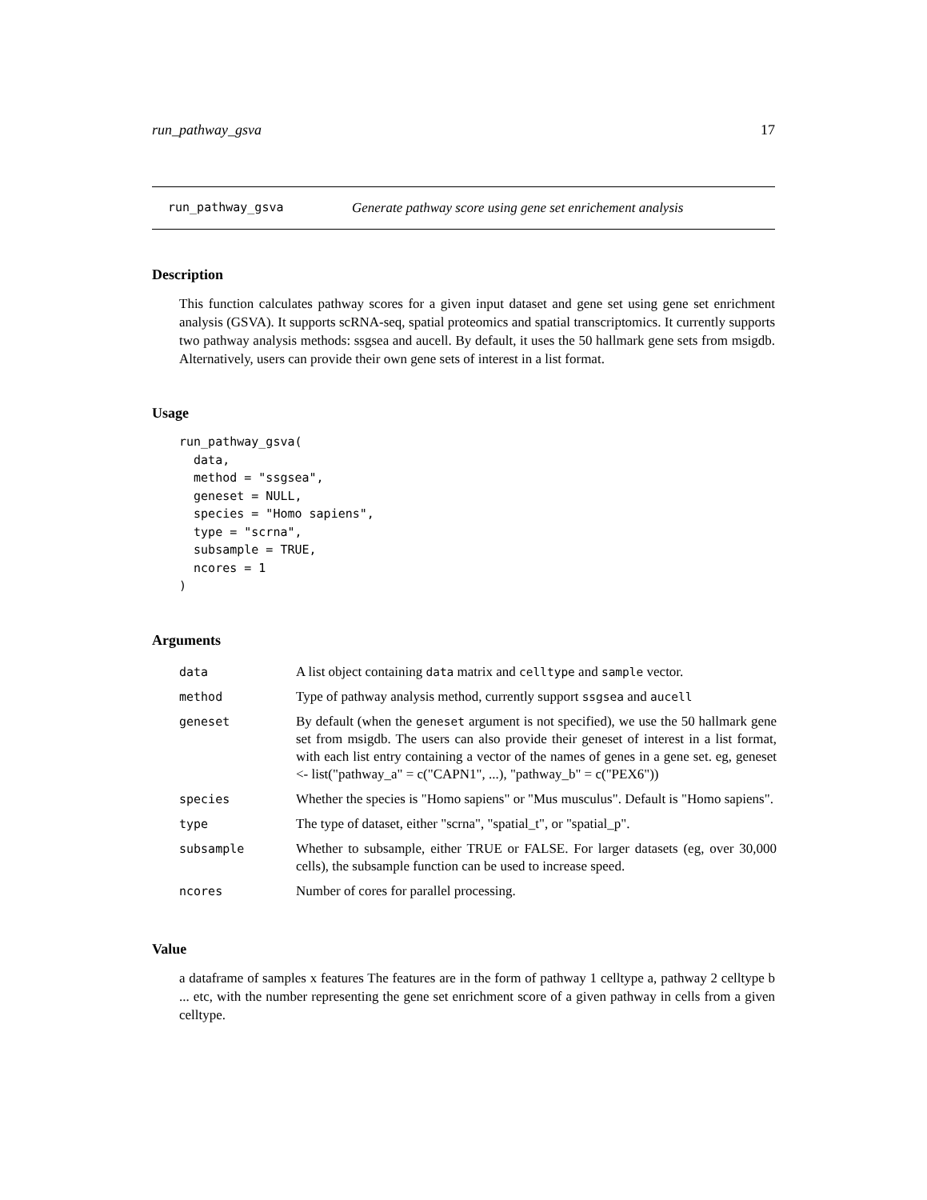run_pathway_gsva 17
run_pathway_gsva Generate pathway score using gene set enrichement analysis
Description
This function calculates pathway scores for a given input dataset and gene set using gene set enrichment analysis (GSVA). It supports scRNA-seq, spatial proteomics and spatial transcriptomics. It currently supports two pathway analysis methods: ssgsea and aucell. By default, it uses the 50 hallmark gene sets from msigdb. Alternatively, users can provide their own gene sets of interest in a list format.
Usage
run_pathway_gsva(
  data,
  method = "ssgsea",
  geneset = NULL,
  species = "Homo sapiens",
  type = "scrna",
  subsample = TRUE,
  ncores = 1
)
Arguments
| data | A list object containing data matrix and celltype and sample vector. |
| method | Type of pathway analysis method, currently support ssgsea and aucell |
| geneset | By default (when the geneset argument is not specified), we use the 50 hallmark gene set from msigdb. The users can also provide their geneset of interest in a list format, with each list entry containing a vector of the names of genes in a gene set. eg, geneset <- list("pathway_a" = c("CAPN1", ...), "pathway_b" = c("PEX6")) |
| species | Whether the species is "Homo sapiens" or "Mus musculus". Default is "Homo sapiens". |
| type | The type of dataset, either "scrna", "spatial_t", or "spatial_p". |
| subsample | Whether to subsample, either TRUE or FALSE. For larger datasets (eg, over 30,000 cells), the subsample function can be used to increase speed. |
| ncores | Number of cores for parallel processing. |
Value
a dataframe of samples x features The features are in the form of pathway 1 celltype a, pathway 2 celltype b ... etc, with the number representing the gene set enrichment score of a given pathway in cells from a given celltype.